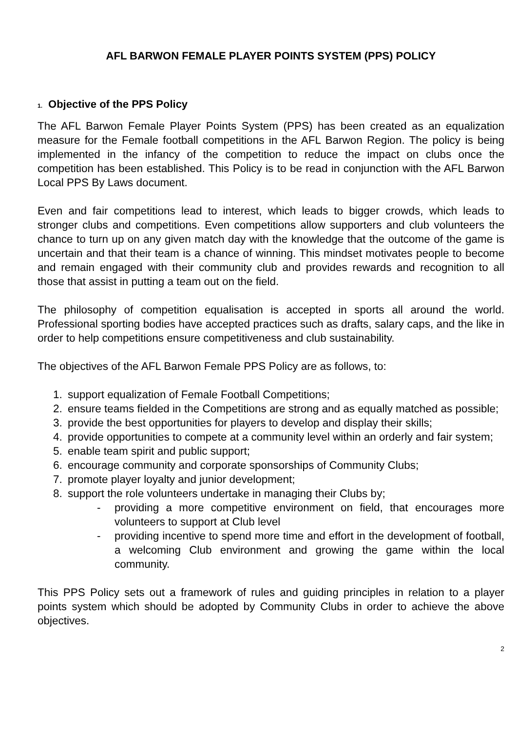AFL BARWON FEMALE PLAYER POINTS SYSTEM (PPS) POLICY
1. Objective of the PPS Policy
The AFL Barwon Female Player Points System (PPS) has been created as an equalization measure for the Female football competitions in the AFL Barwon Region. The policy is being implemented in the infancy of the competition to reduce the impact on clubs once the competition has been established. This Policy is to be read in conjunction with the AFL Barwon Local PPS By Laws document.
Even and fair competitions lead to interest, which leads to bigger crowds, which leads to stronger clubs and competitions. Even competitions allow supporters and club volunteers the chance to turn up on any given match day with the knowledge that the outcome of the game is uncertain and that their team is a chance of winning. This mindset motivates people to become and remain engaged with their community club and provides rewards and recognition to all those that assist in putting a team out on the field.
The philosophy of competition equalisation is accepted in sports all around the world. Professional sporting bodies have accepted practices such as drafts, salary caps, and the like in order to help competitions ensure competitiveness and club sustainability.
The objectives of the AFL Barwon Female PPS Policy are as follows, to:
1. support equalization of Female Football Competitions;
2. ensure teams fielded in the Competitions are strong and as equally matched as possible;
3. provide the best opportunities for players to develop and display their skills;
4. provide opportunities to compete at a community level within an orderly and fair system;
5. enable team spirit and public support;
6. encourage community and corporate sponsorships of Community Clubs;
7. promote player loyalty and junior development;
8. support the role volunteers undertake in managing their Clubs by;
- providing a more competitive environment on field, that encourages more volunteers to support at Club level
- providing incentive to spend more time and effort in the development of football, a welcoming Club environment and growing the game within the local community.
This PPS Policy sets out a framework of rules and guiding principles in relation to a player points system which should be adopted by Community Clubs in order to achieve the above objectives.
2